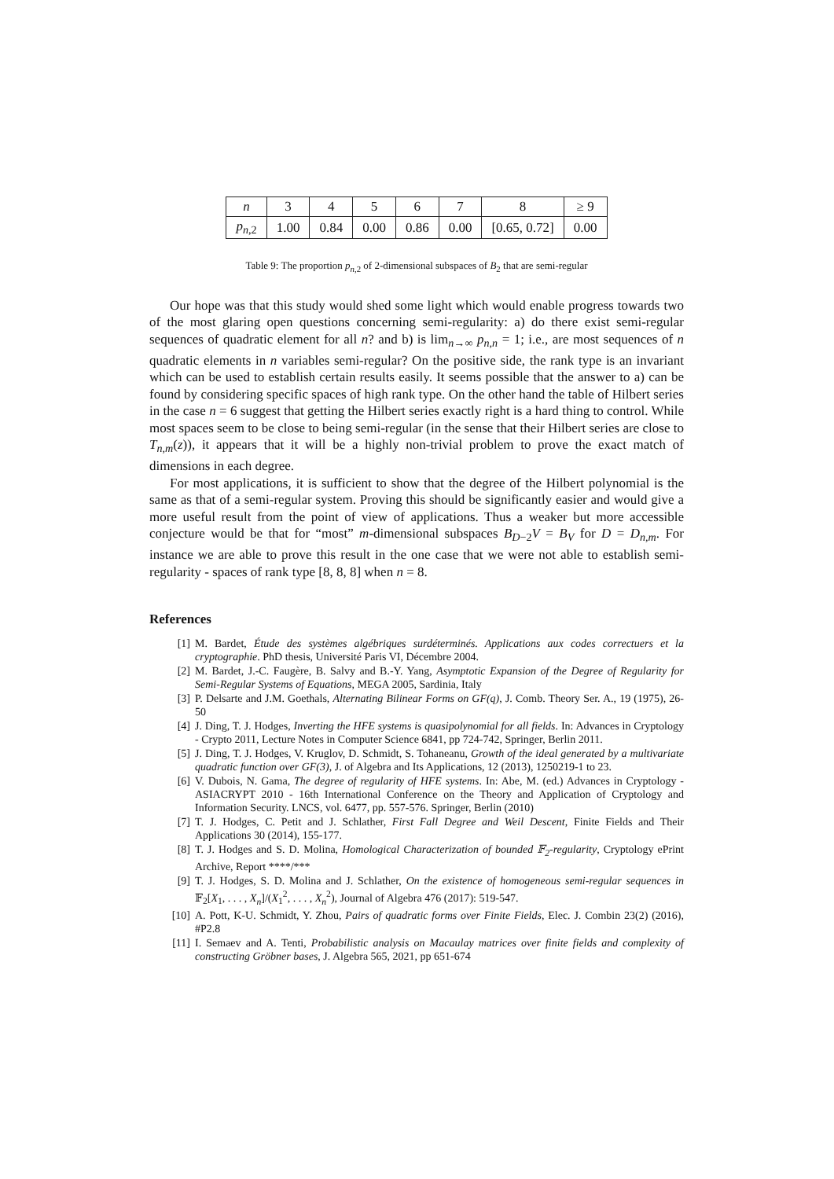| n | 3 | 4 | 5 | 6 | 7 | 8 | ≥ 9 |
| p<sub>n,2</sub> | 1.00 | 0.84 | 0.00 | 0.86 | 0.00 | [0.65, 0.72] | 0.00 |
Table 9: The proportion p<sub>n,2</sub> of 2-dimensional subspaces of B<sub>2</sub> that are semi-regular
Our hope was that this study would shed some light which would enable progress towards two of the most glaring open questions concerning semi-regularity: a) do there exist semi-regular sequences of quadratic element for all n? and b) is lim<sub>n→∞</sub> p<sub>n,n</sub> = 1; i.e., are most sequences of n quadratic elements in n variables semi-regular? On the positive side, the rank type is an invariant which can be used to establish certain results easily. It seems possible that the answer to a) can be found by considering specific spaces of high rank type. On the other hand the table of Hilbert series in the case n = 6 suggest that getting the Hilbert series exactly right is a hard thing to control. While most spaces seem to be close to being semi-regular (in the sense that their Hilbert series are close to T<sub>n,m</sub>(z)), it appears that it will be a highly non-trivial problem to prove the exact match of dimensions in each degree.
For most applications, it is sufficient to show that the degree of the Hilbert polynomial is the same as that of a semi-regular system. Proving this should be significantly easier and would give a more useful result from the point of view of applications. Thus a weaker but more accessible conjecture would be that for “most” m-dimensional subspaces B<sub>D−2</sub>V = B<sub>V</sub> for D = D<sub>n,m</sub>. For instance we are able to prove this result in the one case that we were not able to establish semi-regularity - spaces of rank type [8, 8, 8] when n = 8.
References
[1] M. Bardet, Étude des systèmes algébriques surdéterminés. Applications aux codes correctuers et la cryptographie. PhD thesis, Université Paris VI, Décembre 2004.
[2] M. Bardet, J.-C. Faugère, B. Salvy and B.-Y. Yang, Asymptotic Expansion of the Degree of Regularity for Semi-Regular Systems of Equations, MEGA 2005, Sardinia, Italy
[3] P. Delsarte and J.M. Goethals, Alternating Bilinear Forms on GF(q), J. Comb. Theory Ser. A., 19 (1975), 26-50
[4] J. Ding, T. J. Hodges, Inverting the HFE systems is quasipolynomial for all fields. In: Advances in Cryptology - Crypto 2011, Lecture Notes in Computer Science 6841, pp 724-742, Springer, Berlin 2011.
[5] J. Ding, T. J. Hodges, V. Kruglov, D. Schmidt, S. Tohaneanu, Growth of the ideal generated by a multivariate quadratic function over GF(3), J. of Algebra and Its Applications, 12 (2013), 1250219-1 to 23.
[6] V. Dubois, N. Gama, The degree of regularity of HFE systems. In: Abe, M. (ed.) Advances in Cryptology - ASIACRYPT 2010 - 16th International Conference on the Theory and Application of Cryptology and Information Security. LNCS, vol. 6477, pp. 557-576. Springer, Berlin (2010)
[7] T. J. Hodges, C. Petit and J. Schlather, First Fall Degree and Weil Descent, Finite Fields and Their Applications 30 (2014), 155-177.
[8] T. J. Hodges and S. D. Molina, Homological Characterization of bounded 𝔽<sub>2</sub>-regularity, Cryptology ePrint Archive, Report ****/***
[9] T. J. Hodges, S. D. Molina and J. Schlather, On the existence of homogeneous semi-regular sequences in 𝔽<sub>2</sub>[X<sub>1</sub>, . . . , X<sub>n</sub>]/(X<sub>1</sub><sup>2</sup>, . . . , X<sub>n</sub><sup>2</sup>), Journal of Algebra 476 (2017): 519-547.
[10] A. Pott, K-U. Schmidt, Y. Zhou, Pairs of quadratic forms over Finite Fields, Elec. J. Combin 23(2) (2016), #P2.8
[11] I. Semaev and A. Tenti, Probabilistic analysis on Macaulay matrices over finite fields and complexity of constructing Gröbner bases, J. Algebra 565, 2021, pp 651-674